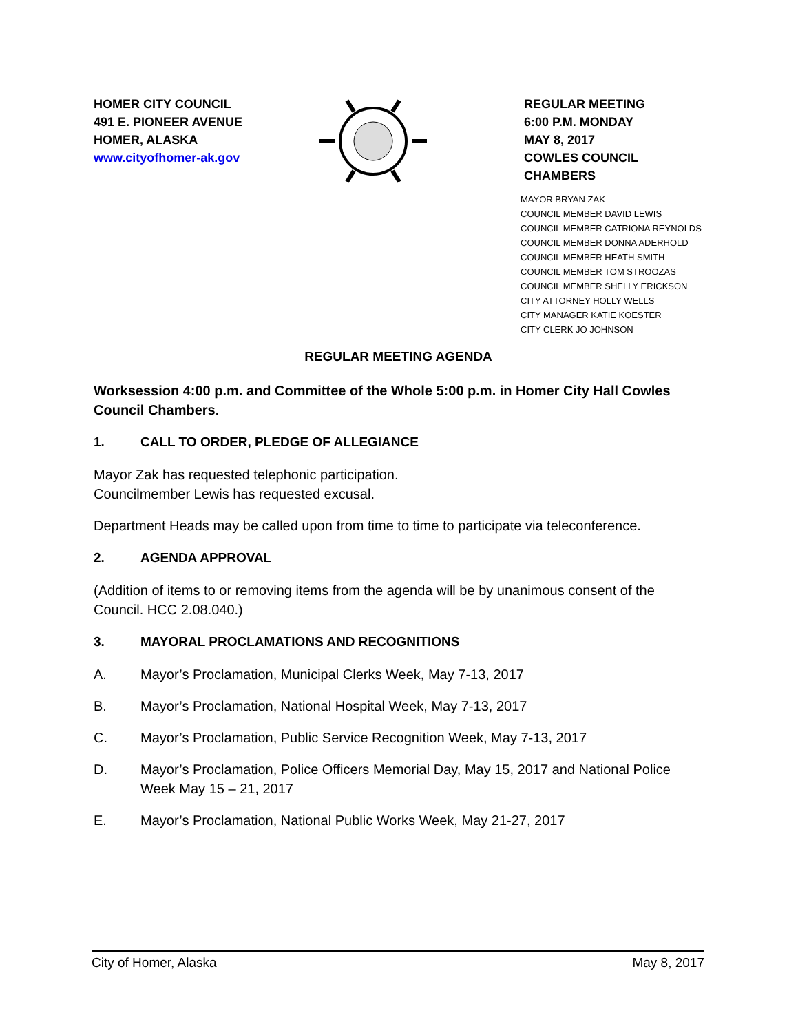HOMER CITY COUNCIL
491 E. PIONEER AVENUE
HOMER, ALASKA
www.cityofhomer-ak.gov
REGULAR MEETING
6:00 P.M. MONDAY
MAY 8, 2017
COWLES COUNCIL CHAMBERS
MAYOR BRYAN ZAK
COUNCIL MEMBER DAVID LEWIS
COUNCIL MEMBER CATRIONA REYNOLDS
COUNCIL MEMBER DONNA ADERHOLD
COUNCIL MEMBER HEATH SMITH
COUNCIL MEMBER TOM STROOZAS
COUNCIL MEMBER SHELLY ERICKSON
CITY ATTORNEY HOLLY WELLS
CITY MANAGER KATIE KOESTER
CITY CLERK JO JOHNSON
REGULAR MEETING AGENDA
Worksession 4:00 p.m. and Committee of the Whole 5:00 p.m. in Homer City Hall Cowles Council Chambers.
1. CALL TO ORDER, PLEDGE OF ALLEGIANCE
Mayor Zak has requested telephonic participation.
Councilmember Lewis has requested excusal.
Department Heads may be called upon from time to time to participate via teleconference.
2. AGENDA APPROVAL
(Addition of items to or removing items from the agenda will be by unanimous consent of the Council. HCC 2.08.040.)
3. MAYORAL PROCLAMATIONS AND RECOGNITIONS
A. Mayor’s Proclamation, Municipal Clerks Week, May 7-13, 2017
B. Mayor’s Proclamation, National Hospital Week, May 7-13, 2017
C. Mayor’s Proclamation, Public Service Recognition Week, May 7-13, 2017
D. Mayor’s Proclamation, Police Officers Memorial Day, May 15, 2017 and National Police Week May 15 – 21, 2017
E. Mayor’s Proclamation, National Public Works Week, May 21-27, 2017
City of Homer, Alaska May 8, 2017